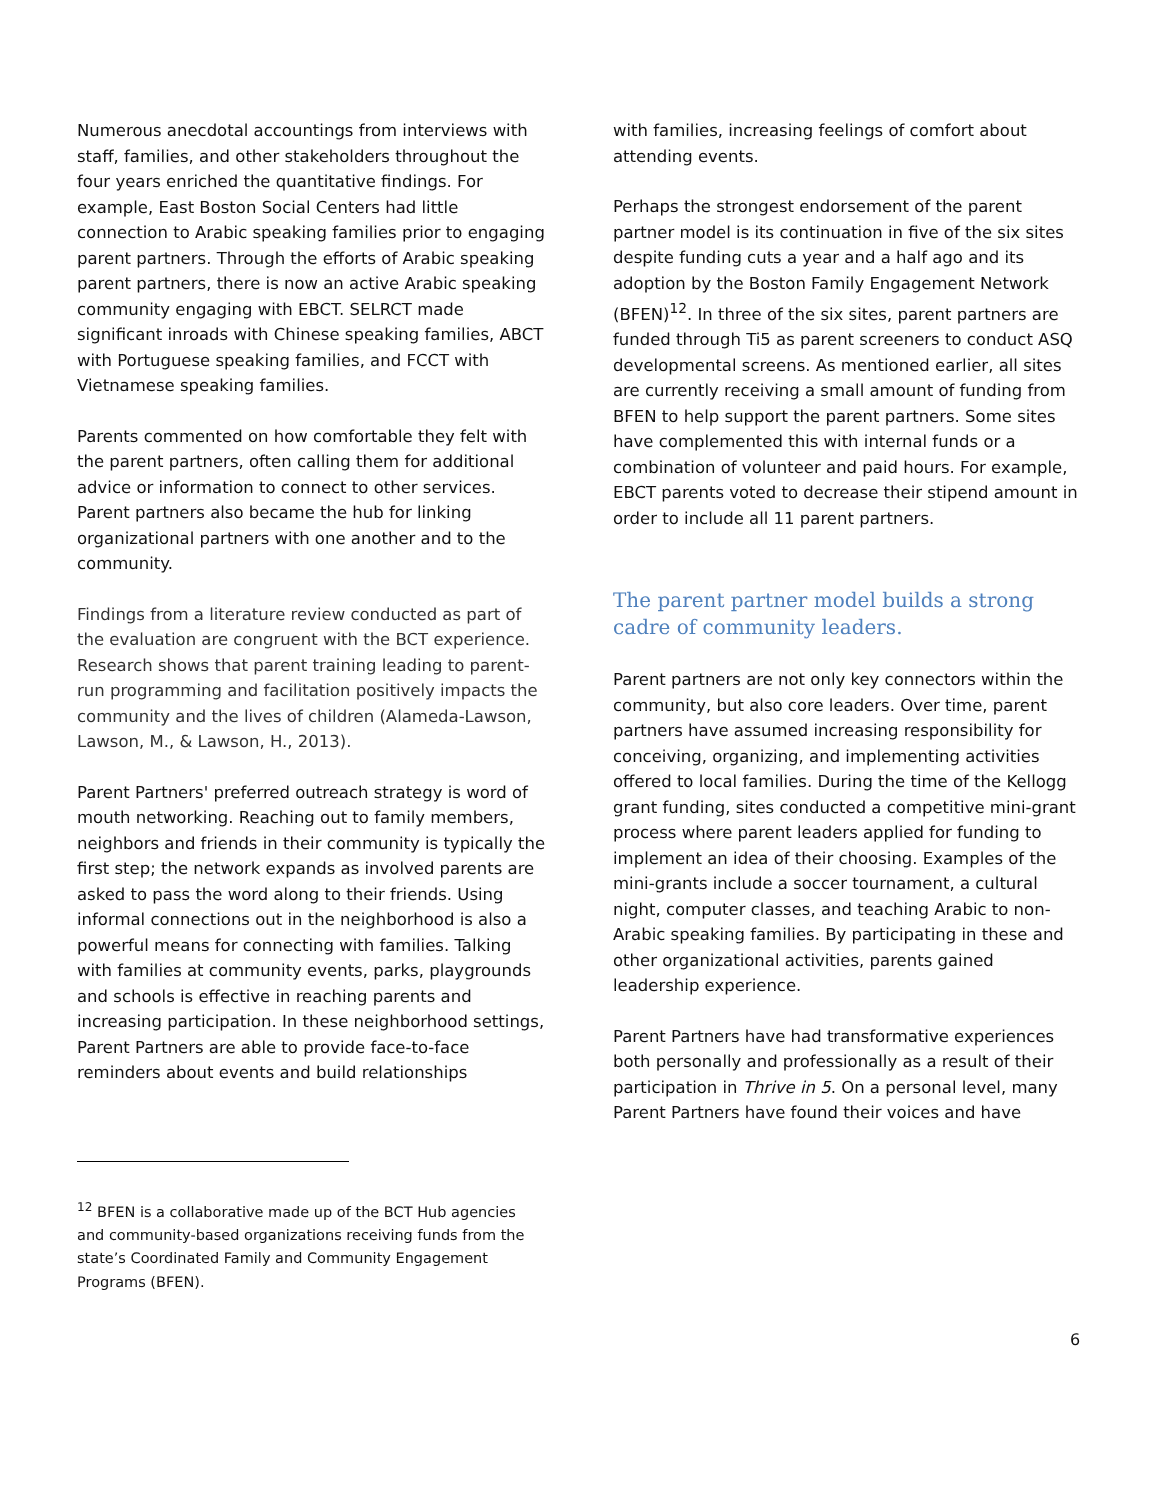Numerous anecdotal accountings from interviews with staff, families, and other stakeholders throughout the four years enriched the quantitative findings. For example, East Boston Social Centers had little connection to Arabic speaking families prior to engaging parent partners. Through the efforts of Arabic speaking parent partners, there is now an active Arabic speaking community engaging with EBCT. SELRCT made significant inroads with Chinese speaking families, ABCT with Portuguese speaking families, and FCCT with Vietnamese speaking families.
Parents commented on how comfortable they felt with the parent partners, often calling them for additional advice or information to connect to other services. Parent partners also became the hub for linking organizational partners with one another and to the community.
Findings from a literature review conducted as part of the evaluation are congruent with the BCT experience. Research shows that parent training leading to parent-run programming and facilitation positively impacts the community and the lives of children (Alameda-Lawson, Lawson, M., & Lawson, H., 2013).
Parent Partners' preferred outreach strategy is word of mouth networking. Reaching out to family members, neighbors and friends in their community is typically the first step; the network expands as involved parents are asked to pass the word along to their friends. Using informal connections out in the neighborhood is also a powerful means for connecting with families. Talking with families at community events, parks, playgrounds and schools is effective in reaching parents and increasing participation. In these neighborhood settings, Parent Partners are able to provide face-to-face reminders about events and build relationships
<sup>12</sup> BFEN is a collaborative made up of the BCT Hub agencies and community-based organizations receiving funds from the state’s Coordinated Family and Community Engagement Programs (BFEN).
with families, increasing feelings of comfort about attending events.
Perhaps the strongest endorsement of the parent partner model is its continuation in five of the six sites despite funding cuts a year and a half ago and its adoption by the Boston Family Engagement Network (BFEN)<sup>12</sup>. In three of the six sites, parent partners are funded through Ti5 as parent screeners to conduct ASQ developmental screens. As mentioned earlier, all sites are currently receiving a small amount of funding from BFEN to help support the parent partners. Some sites have complemented this with internal funds or a combination of volunteer and paid hours. For example, EBCT parents voted to decrease their stipend amount in order to include all 11 parent partners.
The parent partner model builds a strong cadre of community leaders.
Parent partners are not only key connectors within the community, but also core leaders. Over time, parent partners have assumed increasing responsibility for conceiving, organizing, and implementing activities offered to local families. During the time of the Kellogg grant funding, sites conducted a competitive mini-grant process where parent leaders applied for funding to implement an idea of their choosing. Examples of the mini-grants include a soccer tournament, a cultural night, computer classes, and teaching Arabic to non-Arabic speaking families. By participating in these and other organizational activities, parents gained leadership experience.
Parent Partners have had transformative experiences both personally and professionally as a result of their participation in Thrive in 5. On a personal level, many Parent Partners have found their voices and have
6